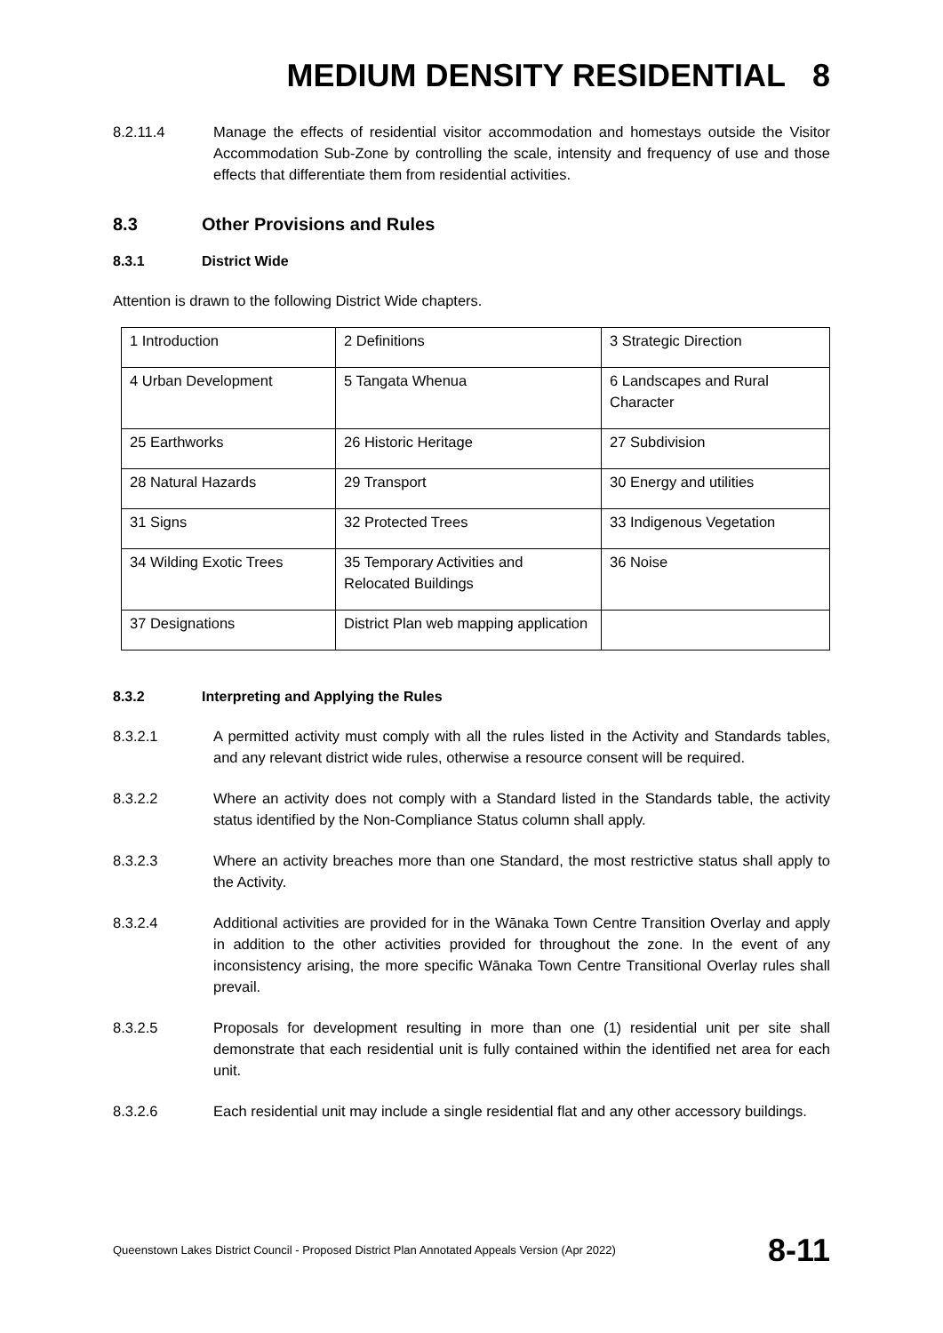MEDIUM DENSITY RESIDENTIAL 8
8.2.11.4 Manage the effects of residential visitor accommodation and homestays outside the Visitor Accommodation Sub-Zone by controlling the scale, intensity and frequency of use and those effects that differentiate them from residential activities.
8.3 Other Provisions and Rules
8.3.1 District Wide
Attention is drawn to the following District Wide chapters.
| 1 Introduction | 2 Definitions | 3 Strategic Direction |
| 4 Urban Development | 5 Tangata Whenua | 6 Landscapes and Rural Character |
| 25 Earthworks | 26 Historic Heritage | 27 Subdivision |
| 28 Natural Hazards | 29 Transport | 30 Energy and utilities |
| 31 Signs | 32 Protected Trees | 33 Indigenous Vegetation |
| 34 Wilding Exotic Trees | 35 Temporary Activities and Relocated Buildings | 36 Noise |
| 37 Designations | District Plan web mapping application | |
8.3.2 Interpreting and Applying the Rules
8.3.2.1 A permitted activity must comply with all the rules listed in the Activity and Standards tables, and any relevant district wide rules, otherwise a resource consent will be required.
8.3.2.2 Where an activity does not comply with a Standard listed in the Standards table, the activity status identified by the Non-Compliance Status column shall apply.
8.3.2.3 Where an activity breaches more than one Standard, the most restrictive status shall apply to the Activity.
8.3.2.4 Additional activities are provided for in the Wānaka Town Centre Transition Overlay and apply in addition to the other activities provided for throughout the zone. In the event of any inconsistency arising, the more specific Wānaka Town Centre Transitional Overlay rules shall prevail.
8.3.2.5 Proposals for development resulting in more than one (1) residential unit per site shall demonstrate that each residential unit is fully contained within the identified net area for each unit.
8.3.2.6 Each residential unit may include a single residential flat and any other accessory buildings.
Queenstown Lakes District Council - Proposed District Plan Annotated Appeals Version (Apr 2022) 8-11